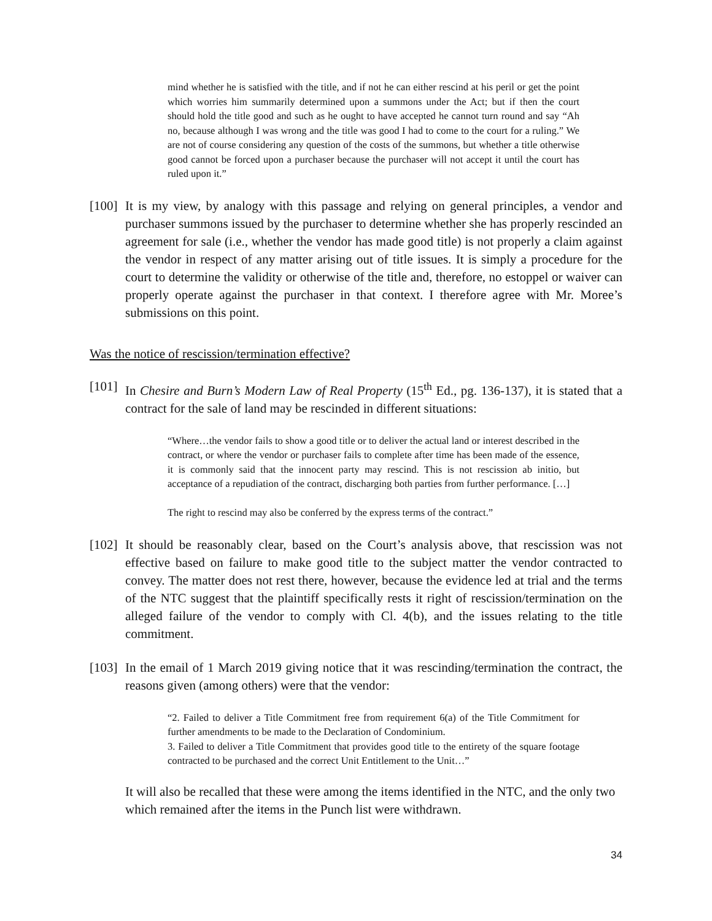mind whether he is satisfied with the title, and if not he can either rescind at his peril or get the point which worries him summarily determined upon a summons under the Act; but if then the court should hold the title good and such as he ought to have accepted he cannot turn round and say “Ah no, because although I was wrong and the title was good I had to come to the court for a ruling.” We are not of course considering any question of the costs of the summons, but whether a title otherwise good cannot be forced upon a purchaser because the purchaser will not accept it until the court has ruled upon it.”
[100]
It is my view, by analogy with this passage and relying on general principles, a vendor and purchaser summons issued by the purchaser to determine whether she has properly rescinded an agreement for sale (i.e., whether the vendor has made good title) is not properly a claim against the vendor in respect of any matter arising out of title issues. It is simply a procedure for the court to determine the validity or otherwise of the title and, therefore, no estoppel or waiver can properly operate against the purchaser in that context. I therefore agree with Mr. Moree’s submissions on this point.
Was the notice of rescission/termination effective?
[101]
In Chesire and Burn’s Modern Law of Real Property (15<sup>th</sup> Ed., pg. 136-137), it is stated that a contract for the sale of land may be rescinded in different situations:
“Where…the vendor fails to show a good title or to deliver the actual land or interest described in the contract, or where the vendor or purchaser fails to complete after time has been made of the essence, it is commonly said that the innocent party may rescind. This is not rescission ab initio, but acceptance of a repudiation of the contract, discharging both parties from further performance. […]
The right to rescind may also be conferred by the express terms of the contract.”
[102]
It should be reasonably clear, based on the Court’s analysis above, that rescission was not effective based on failure to make good title to the subject matter the vendor contracted to convey. The matter does not rest there, however, because the evidence led at trial and the terms of the NTC suggest that the plaintiff specifically rests it right of rescission/termination on the alleged failure of the vendor to comply with Cl. 4(b), and the issues relating to the title commitment.
[103]
In the email of 1 March 2019 giving notice that it was rescinding/termination the contract, the reasons given (among others) were that the vendor:
“2. Failed to deliver a Title Commitment free from requirement 6(a) of the Title Commitment for further amendments to be made to the Declaration of Condominium.
3. Failed to deliver a Title Commitment that provides good title to the entirety of the square footage contracted to be purchased and the correct Unit Entitlement to the Unit…”
It will also be recalled that these were among the items identified in the NTC, and the only two which remained after the items in the Punch list were withdrawn.
34